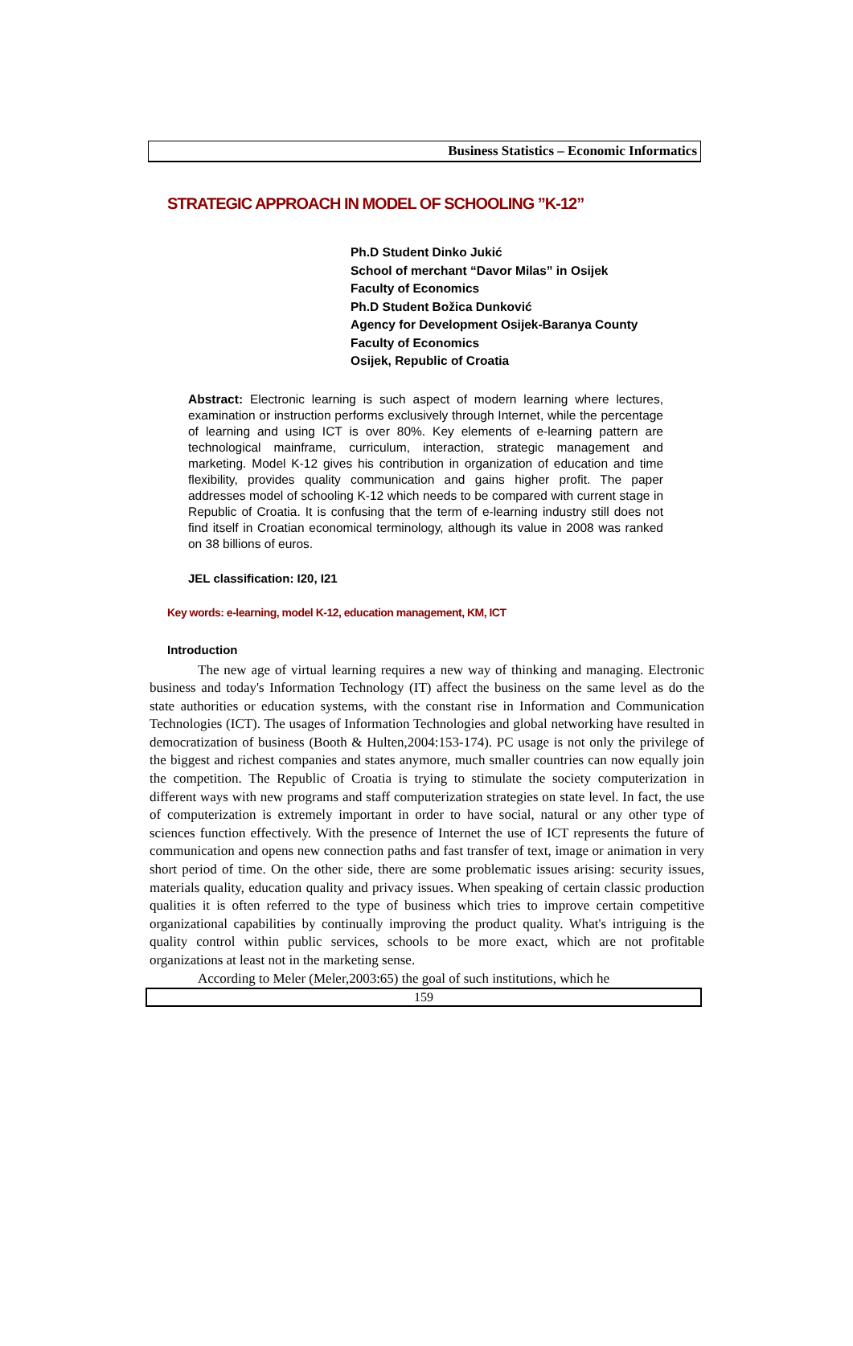Business Statistics – Economic Informatics
STRATEGIC APPROACH IN MODEL OF SCHOOLING ”K-12”
Ph.D Student Dinko Jukić
School of merchant “Davor Milas” in Osijek
Faculty of Economics
Ph.D Student Božica Dunković
Agency for Development Osijek-Baranya County
Faculty of Economics
Osijek, Republic of Croatia
Abstract: Electronic learning is such aspect of modern learning where lectures, examination or instruction performs exclusively through Internet, while the percentage of learning and using ICT is over 80%. Key elements of e-learning pattern are technological mainframe, curriculum, interaction, strategic management and marketing. Model K-12 gives his contribution in organization of education and time flexibility, provides quality communication and gains higher profit. The paper addresses model of schooling K-12 which needs to be compared with current stage in Republic of Croatia. It is confusing that the term of e-learning industry still does not find itself in Croatian economical terminology, although its value in 2008 was ranked on 38 billions of euros.
JEL classification: I20, I21
Key words: e-learning, model K-12, education management, KM, ICT
Introduction
The new age of virtual learning requires a new way of thinking and managing. Electronic business and today's Information Technology (IT) affect the business on the same level as do the state authorities or education systems, with the constant rise in Information and Communication Technologies (ICT). The usages of Information Technologies and global networking have resulted in democratization of business (Booth & Hulten,2004:153-174). PC usage is not only the privilege of the biggest and richest companies and states anymore, much smaller countries can now equally join the competition. The Republic of Croatia is trying to stimulate the society computerization in different ways with new programs and staff computerization strategies on state level. In fact, the use of computerization is extremely important in order to have social, natural or any other type of sciences function effectively. With the presence of Internet the use of ICT represents the future of communication and opens new connection paths and fast transfer of text, image or animation in very short period of time. On the other side, there are some problematic issues arising: security issues, materials quality, education quality and privacy issues. When speaking of certain classic production qualities it is often referred to the type of business which tries to improve certain competitive organizational capabilities by continually improving the product quality. What's intriguing is the quality control within public services, schools to be more exact, which are not profitable organizations at least not in the marketing sense.
According to Meler (Meler,2003:65) the goal of such institutions, which he
159